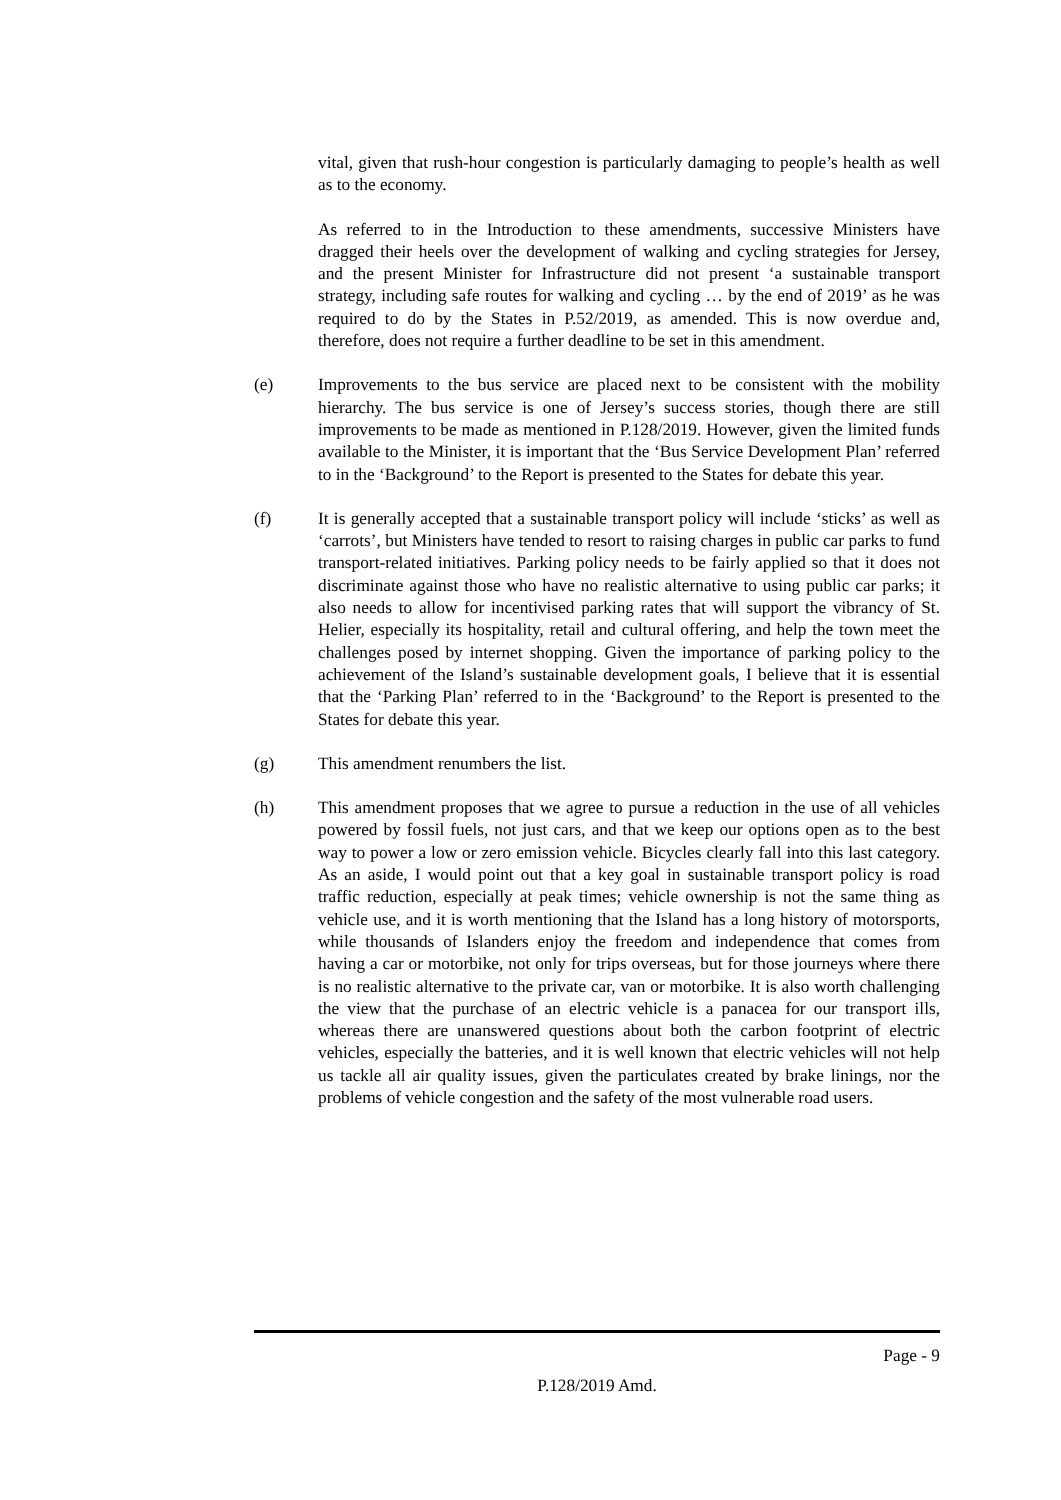vital, given that rush-hour congestion is particularly damaging to people’s health as well as to the economy.
As referred to in the Introduction to these amendments, successive Ministers have dragged their heels over the development of walking and cycling strategies for Jersey, and the present Minister for Infrastructure did not present ‘a sustainable transport strategy, including safe routes for walking and cycling … by the end of 2019’ as he was required to do by the States in P.52/2019, as amended. This is now overdue and, therefore, does not require a further deadline to be set in this amendment.
(e) Improvements to the bus service are placed next to be consistent with the mobility hierarchy. The bus service is one of Jersey’s success stories, though there are still improvements to be made as mentioned in P.128/2019. However, given the limited funds available to the Minister, it is important that the ‘Bus Service Development Plan’ referred to in the ‘Background’ to the Report is presented to the States for debate this year.
(f) It is generally accepted that a sustainable transport policy will include ‘sticks’ as well as ‘carrots’, but Ministers have tended to resort to raising charges in public car parks to fund transport-related initiatives. Parking policy needs to be fairly applied so that it does not discriminate against those who have no realistic alternative to using public car parks; it also needs to allow for incentivised parking rates that will support the vibrancy of St. Helier, especially its hospitality, retail and cultural offering, and help the town meet the challenges posed by internet shopping. Given the importance of parking policy to the achievement of the Island’s sustainable development goals, I believe that it is essential that the ‘Parking Plan’ referred to in the ‘Background’ to the Report is presented to the States for debate this year.
(g) This amendment renumbers the list.
(h) This amendment proposes that we agree to pursue a reduction in the use of all vehicles powered by fossil fuels, not just cars, and that we keep our options open as to the best way to power a low or zero emission vehicle. Bicycles clearly fall into this last category. As an aside, I would point out that a key goal in sustainable transport policy is road traffic reduction, especially at peak times; vehicle ownership is not the same thing as vehicle use, and it is worth mentioning that the Island has a long history of motorsports, while thousands of Islanders enjoy the freedom and independence that comes from having a car or motorbike, not only for trips overseas, but for those journeys where there is no realistic alternative to the private car, van or motorbike. It is also worth challenging the view that the purchase of an electric vehicle is a panacea for our transport ills, whereas there are unanswered questions about both the carbon footprint of electric vehicles, especially the batteries, and it is well known that electric vehicles will not help us tackle all air quality issues, given the particulates created by brake linings, nor the problems of vehicle congestion and the safety of the most vulnerable road users.
Page - 9
P.128/2019 Amd.